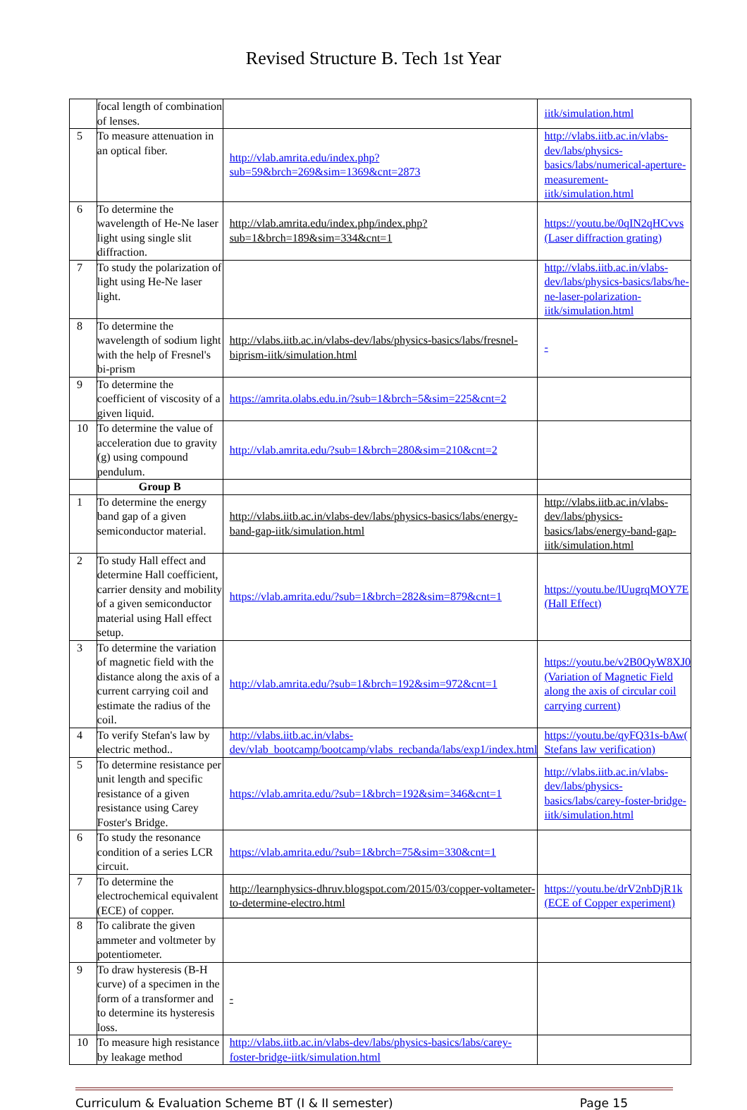Revised Structure B. Tech 1st Year
| | focal length of combination of lenses. | | iitk/simulation.html |
| 5 | To measure attenuation in an optical fiber. | http://vlab.amrita.edu/index.php?sub=59&brch=269&sim=1369&cnt=2873 | http://vlabs.iitb.ac.in/vlabs-dev/labs/physics-basics/labs/numerical-aperture-measurement-iitk/simulation.html |
| 6 | To determine the wavelength of He-Ne laser light using single slit diffraction. | http://vlab.amrita.edu/index.php/index.php?sub=1&brch=189&sim=334&cnt=1 | https://youtu.be/0qIN2qHCvvs (Laser diffraction grating) |
| 7 | To study the polarization of light using He-Ne laser light. | | http://vlabs.iitb.ac.in/vlabs-dev/labs/physics-basics/labs/he-ne-laser-polarization-iitk/simulation.html |
| 8 | To determine the wavelength of sodium light with the help of Fresnel's bi-prism | http://vlabs.iitb.ac.in/vlabs-dev/labs/physics-basics/labs/fresnel-biprism-iitk/simulation.html | - |
| 9 | To determine the coefficient of viscosity of a given liquid. | https://amrita.olabs.edu.in/?sub=1&brch=5&sim=225&cnt=2 | |
| 10 | To determine the value of acceleration due to gravity (g) using compound pendulum. | http://vlab.amrita.edu/?sub=1&brch=280&sim=210&cnt=2 | |
| | Group B | | |
| 1 | To determine the energy band gap of a given semiconductor material. | http://vlabs.iitb.ac.in/vlabs-dev/labs/physics-basics/labs/energy-band-gap-iitk/simulation.html | http://vlabs.iitb.ac.in/vlabs-dev/labs/physics-basics/labs/energy-band-gap-iitk/simulation.html |
| 2 | To study Hall effect and determine Hall coefficient, carrier density and mobility of a given semiconductor material using Hall effect setup. | https://vlab.amrita.edu/?sub=1&brch=282&sim=879&cnt=1 | https://youtu.be/lUugrqMOY7E (Hall Effect) |
| 3 | To determine the variation of magnetic field with the distance along the axis of a current carrying coil and estimate the radius of the coil. | http://vlab.amrita.edu/?sub=1&brch=192&sim=972&cnt=1 | https://youtu.be/v2B0QyW8XJ0 (Variation of Magnetic Field along the axis of circular coil carrying current) |
| 4 | To verify Stefan's law by electric method.. | http://vlabs.iitb.ac.in/vlabs-dev/vlab_bootcamp/bootcamp/vlabs_recbanda/labs/exp1/index.html | https://youtu.be/qyFQ31s-bAw( Stefans law verification) |
| 5 | To determine resistance per unit length and specific resistance of a given resistance using Carey Foster's Bridge. | https://vlab.amrita.edu/?sub=1&brch=192&sim=346&cnt=1 | http://vlabs.iitb.ac.in/vlabs-dev/labs/physics-basics/labs/carey-foster-bridge-iitk/simulation.html |
| 6 | To study the resonance condition of a series LCR circuit. | https://vlab.amrita.edu/?sub=1&brch=75&sim=330&cnt=1 | |
| 7 | To determine the electrochemical equivalent (ECE) of copper. | http://learnphysics-dhruv.blogspot.com/2015/03/copper-voltameter-to-determine-electro.html | https://youtu.be/drV2nbDjR1k (ECE of Copper experiment) |
| 8 | To calibrate the given ammeter and voltmeter by potentiometer. | | |
| 9 | To draw hysteresis (B-H curve) of a specimen in the form of a transformer and to determine its hysteresis loss. | - | |
| 10 | To measure high resistance by leakage method | http://vlabs.iitb.ac.in/vlabs-dev/labs/physics-basics/labs/carey-foster-bridge-iitk/simulation.html | |
Curriculum & Evaluation Scheme BT (I & II semester) Page 15